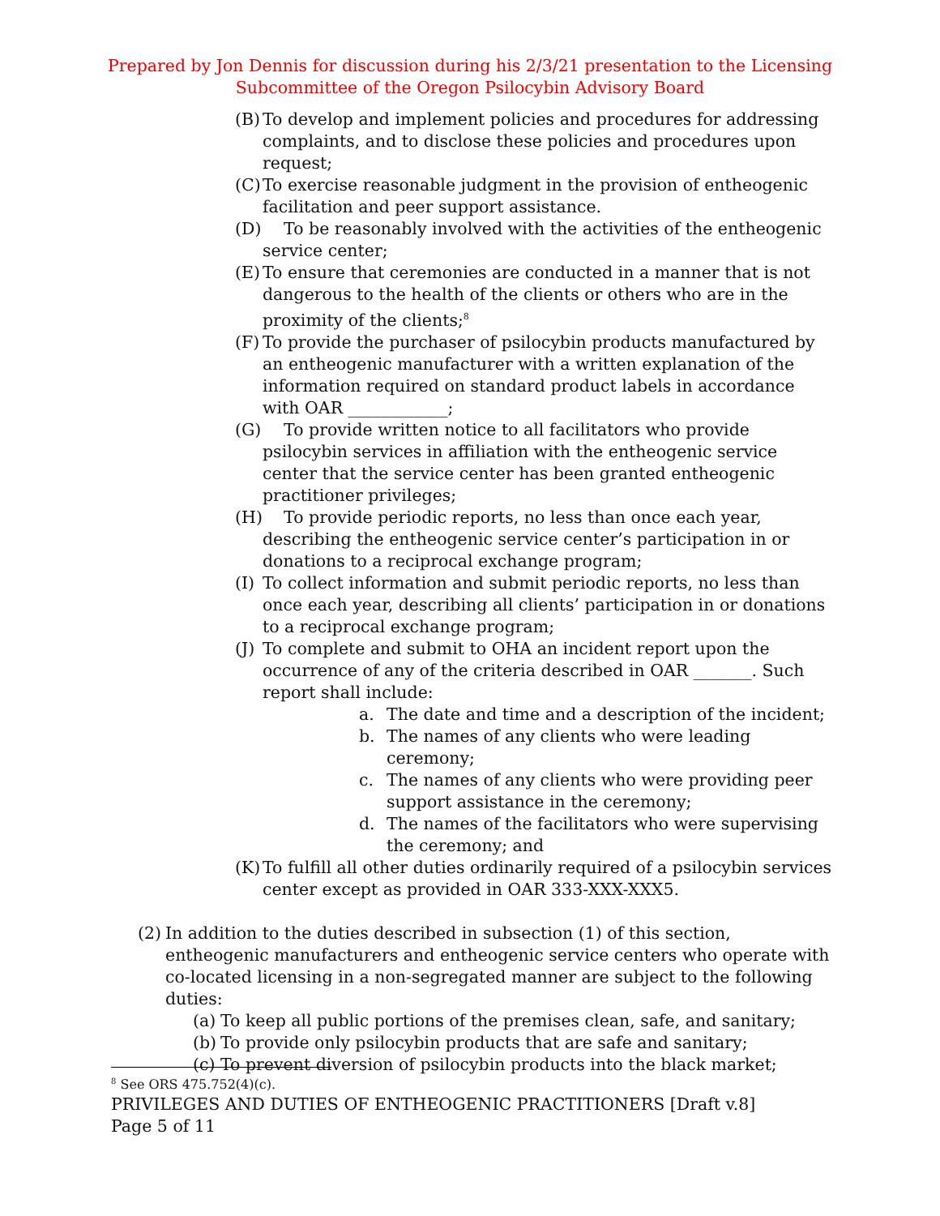Prepared by Jon Dennis for discussion during his 2/3/21 presentation to the Licensing
Subcommittee of the Oregon Psilocybin Advisory Board
(B) To develop and implement policies and procedures for addressing complaints, and to disclose these policies and procedures upon request;
(C) To exercise reasonable judgment in the provision of entheogenic facilitation and peer support assistance.
(D) To be reasonably involved with the activities of the entheogenic service center;
(E) To ensure that ceremonies are conducted in a manner that is not dangerous to the health of the clients or others who are in the proximity of the clients;<sup>8</sup>
(F) To provide the purchaser of psilocybin products manufactured by an entheogenic manufacturer with a written explanation of the information required on standard product labels in accordance with OAR ____________;
(G) To provide written notice to all facilitators who provide psilocybin services in affiliation with the entheogenic service center that the service center has been granted entheogenic practitioner privileges;
(H) To provide periodic reports, no less than once each year, describing the entheogenic service center’s participation in or donations to a reciprocal exchange program;
(I) To collect information and submit periodic reports, no less than once each year, describing all clients’ participation in or donations to a reciprocal exchange program;
(J) To complete and submit to OHA an incident report upon the occurrence of any of the criteria described in OAR _______. Such report shall include:
a. The date and time and a description of the incident;
b. The names of any clients who were leading ceremony;
c. The names of any clients who were providing peer support assistance in the ceremony;
d. The names of the facilitators who were supervising the ceremony; and
(K) To fulfill all other duties ordinarily required of a psilocybin services center except as provided in OAR 333-XXX-XXX5.
(2) In addition to the duties described in subsection (1) of this section, entheogenic manufacturers and entheogenic service centers who operate with co-located licensing in a non-segregated manner are subject to the following duties:
(a) To keep all public portions of the premises clean, safe, and sanitary;
(b) To provide only psilocybin products that are safe and sanitary;
(c) To prevent diversion of psilocybin products into the black market;
<sup>8</sup> See ORS 475.752(4)(c).
PRIVILEGES AND DUTIES OF ENTHEOGENIC PRACTITIONERS [Draft v.8]
Page 5 of 11